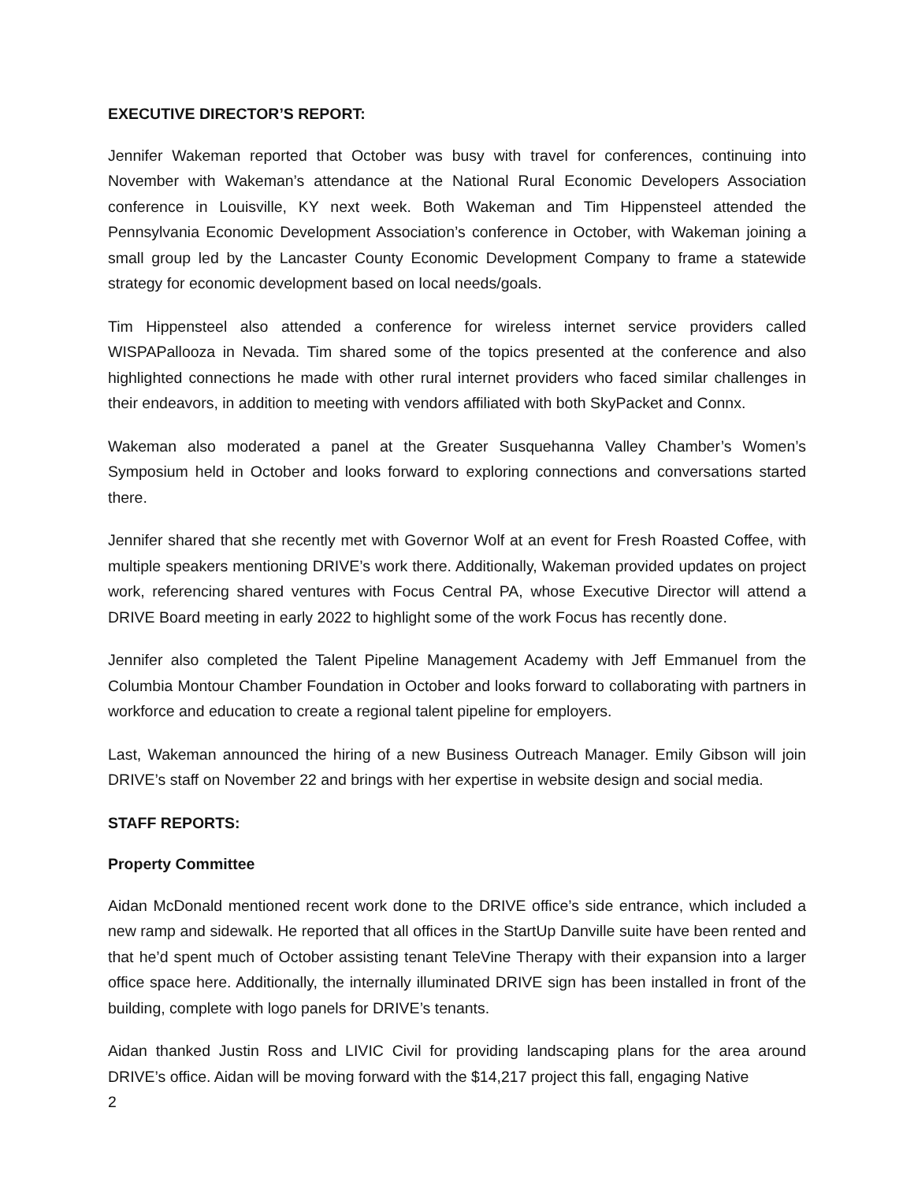EXECUTIVE DIRECTOR’S REPORT:
Jennifer Wakeman reported that October was busy with travel for conferences, continuing into November with Wakeman’s attendance at the National Rural Economic Developers Association conference in Louisville, KY next week. Both Wakeman and Tim Hippensteel attended the Pennsylvania Economic Development Association’s conference in October, with Wakeman joining a small group led by the Lancaster County Economic Development Company to frame a statewide strategy for economic development based on local needs/goals.
Tim Hippensteel also attended a conference for wireless internet service providers called WISPAPallooza in Nevada. Tim shared some of the topics presented at the conference and also highlighted connections he made with other rural internet providers who faced similar challenges in their endeavors, in addition to meeting with vendors affiliated with both SkyPacket and Connx.
Wakeman also moderated a panel at the Greater Susquehanna Valley Chamber’s Women’s Symposium held in October and looks forward to exploring connections and conversations started there.
Jennifer shared that she recently met with Governor Wolf at an event for Fresh Roasted Coffee, with multiple speakers mentioning DRIVE’s work there. Additionally, Wakeman provided updates on project work, referencing shared ventures with Focus Central PA, whose Executive Director will attend a DRIVE Board meeting in early 2022 to highlight some of the work Focus has recently done.
Jennifer also completed the Talent Pipeline Management Academy with Jeff Emmanuel from the Columbia Montour Chamber Foundation in October and looks forward to collaborating with partners in workforce and education to create a regional talent pipeline for employers.
Last, Wakeman announced the hiring of a new Business Outreach Manager. Emily Gibson will join DRIVE’s staff on November 22 and brings with her expertise in website design and social media.
STAFF REPORTS:
Property Committee
Aidan McDonald mentioned recent work done to the DRIVE office’s side entrance, which included a new ramp and sidewalk. He reported that all offices in the StartUp Danville suite have been rented and that he’d spent much of October assisting tenant TeleVine Therapy with their expansion into a larger office space here. Additionally, the internally illuminated DRIVE sign has been installed in front of the building, complete with logo panels for DRIVE’s tenants.
Aidan thanked Justin Ross and LIVIC Civil for providing landscaping plans for the area around DRIVE’s office. Aidan will be moving forward with the $14,217 project this fall, engaging Native
2